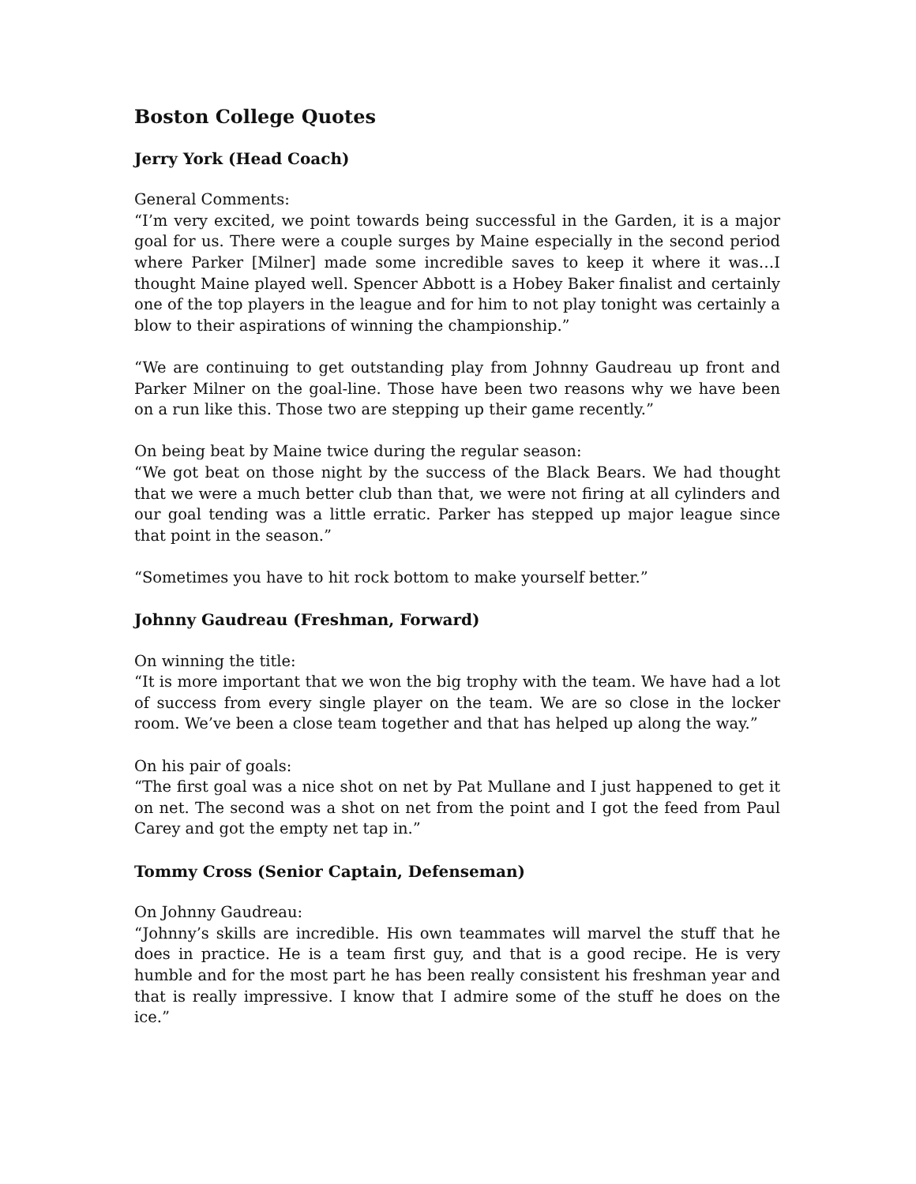Boston College Quotes
Jerry York (Head Coach)
General Comments:
“I’m very excited, we point towards being successful in the Garden, it is a major goal for us. There were a couple surges by Maine especially in the second period where Parker [Milner] made some incredible saves to keep it where it was…I thought Maine played well. Spencer Abbott is a Hobey Baker finalist and certainly one of the top players in the league and for him to not play tonight was certainly a blow to their aspirations of winning the championship.”
“We are continuing to get outstanding play from Johnny Gaudreau up front and Parker Milner on the goal-line. Those have been two reasons why we have been on a run like this. Those two are stepping up their game recently.”
On being beat by Maine twice during the regular season:
“We got beat on those night by the success of the Black Bears. We had thought that we were a much better club than that, we were not firing at all cylinders and our goal tending was a little erratic. Parker has stepped up major league since that point in the season.”
“Sometimes you have to hit rock bottom to make yourself better.”
Johnny Gaudreau (Freshman, Forward)
On winning the title:
“It is more important that we won the big trophy with the team. We have had a lot of success from every single player on the team. We are so close in the locker room. We’ve been a close team together and that has helped up along the way.”
On his pair of goals:
“The first goal was a nice shot on net by Pat Mullane and I just happened to get it on net. The second was a shot on net from the point and I got the feed from Paul Carey and got the empty net tap in.”
Tommy Cross (Senior Captain, Defenseman)
On Johnny Gaudreau:
“Johnny’s skills are incredible. His own teammates will marvel the stuff that he does in practice. He is a team first guy, and that is a good recipe. He is very humble and for the most part he has been really consistent his freshman year and that is really impressive. I know that I admire some of the stuff he does on the ice.”